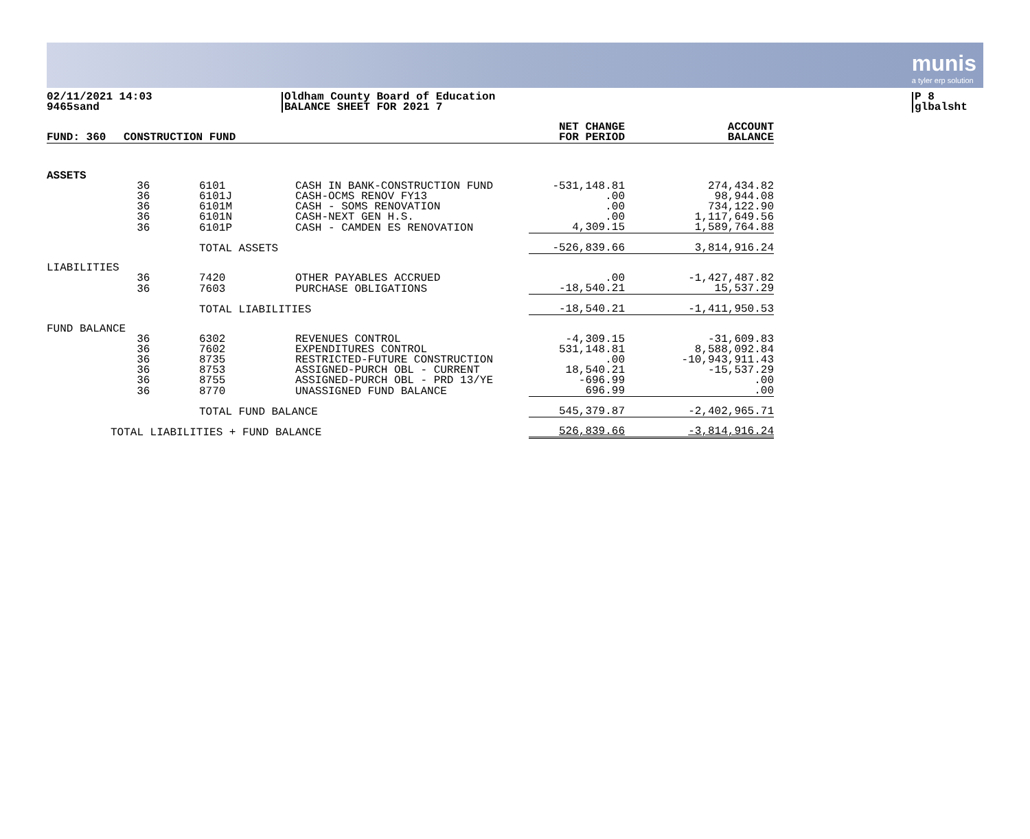munis
a tyler erp solution
02/11/2021 14:03
9465sand
Oldham County Board of Education
BALANCE SHEET FOR 2021 7
P 8
glbalsht
| FUND: 360 | CONSTRUCTION FUND | | | NET CHANGE FOR PERIOD | ACCOUNT BALANCE |
| --- | --- | --- | --- | --- | --- |
| ASSETS | | | | | |
| | 36 | 6101 | CASH IN BANK-CONSTRUCTION FUND | -531,148.81 | 274,434.82 |
| | 36 | 6101J | CASH-OCMS RENOV FY13 | .00 | 98,944.08 |
| | 36 | 6101M | CASH - SOMS RENOVATION | .00 | 734,122.90 |
| | 36 | 6101N | CASH-NEXT GEN H.S. | .00 | 1,117,649.56 |
| | 36 | 6101P | CASH - CAMDEN ES RENOVATION | 4,309.15 | 1,589,764.88 |
| | | TOTAL ASSETS | | -526,839.66 | 3,814,916.24 |
| LIABILITIES | | | | | |
| | 36 | 7420 | OTHER PAYABLES ACCRUED | .00 | -1,427,487.82 |
| | 36 | 7603 | PURCHASE OBLIGATIONS | -18,540.21 | 15,537.29 |
| | | TOTAL LIABILITIES | | -18,540.21 | -1,411,950.53 |
| FUND BALANCE | | | | | |
| | 36 | 6302 | REVENUES CONTROL | -4,309.15 | -31,609.83 |
| | 36 | 7602 | EXPENDITURES CONTROL | 531,148.81 | 8,588,092.84 |
| | 36 | 8735 | RESTRICTED-FUTURE CONSTRUCTION | .00 | -10,943,911.43 |
| | 36 | 8753 | ASSIGNED-PURCH OBL - CURRENT | 18,540.21 | -15,537.29 |
| | 36 | 8755 | ASSIGNED-PURCH OBL - PRD 13/YE | -696.99 | .00 |
| | 36 | 8770 | UNASSIGNED FUND BALANCE | 696.99 | .00 |
| | | TOTAL FUND BALANCE | | 545,379.87 | -2,402,965.71 |
| TOTAL LIABILITIES + FUND BALANCE | | | | 526,839.66 | -3,814,916.24 |